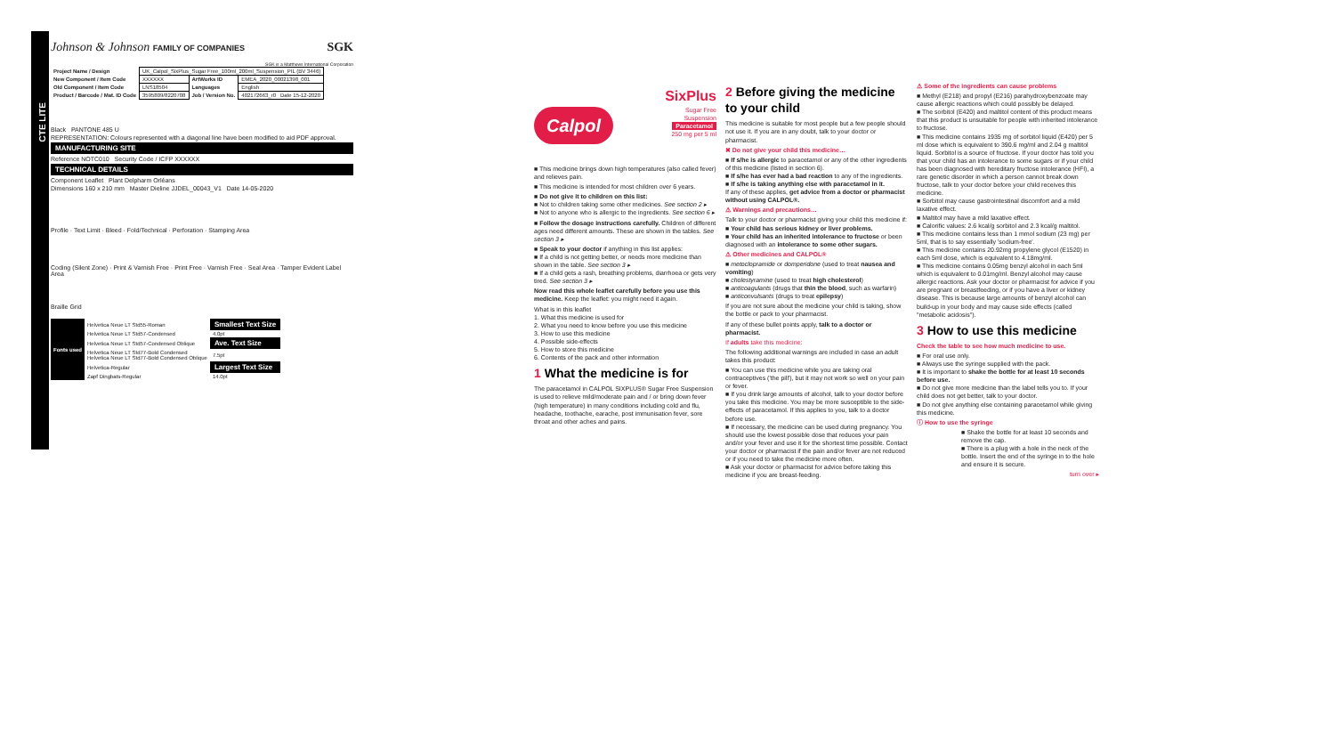Johnson & Johnson FAMILY OF COMPANIES SGK
SGK is a Matthews International Corporation
| Project Name / Design | UK_Calpol_SixPlus_Sugar Free_100ml_200ml_Suspension_PIL (BV 3446) | | |
| New Component / Item Code | XXXXXX | ArtWorks ID | EMEA_2020_00021398_001 |
| Old Component / Item Code | LNS18504 | Languages | English |
| Product / Barcode / Mat. ID Code | 3595809/8220708 | Job / Version No. | 402172663_r0 Date 15-12-2020 |
Black PANTONE 485 U
REPRESENTATION: Colours represented with a diagonal line have been modified to aid PDF approval.
MANUFACTURING SITE
Reference NOTC010 Security Code / ICFP XXXXXX
TECHNICAL DETAILS
Component Leaflet Plant Delpharm Orléans
Dimensions 160 x 210 mm Master Dieline JJDEL_00043_V1 Date 14-05-2020
Profile · Text Limit · Bleed · Fold/Technical · Perforation · Stamping Area
Coding (Silent Zone) · Print & Varnish Free · Print Free · Varnish Free · Seal Area · Tamper Evident Label Area
Braille Grid
| Fonts used | Helvetica Neue LT Std55-Roman | Smallest Text Size |
| | Helvetica Neue LT Std57-Condensed | 4.0pt |
| | Helvetica Neue LT Std57-Condensed Oblique | Ave. Text Size |
| | Helvetica Neue LT Std77-Bold Condensed Helvetica Neue LT Std77-Bold Condensed Oblique | 7.5pt |
| | Helvetica-Regular | Largest Text Size |
| | Zapf Dingbats-Regular | 14.0pt |
CTE LITE
Calpol SixPlus
Sugar Free
Suspension
Paracetamol
250 mg per 5 ml
■ This medicine brings down high temperatures (also called fever) and relieves pain.
■ This medicine is intended for most children over 6 years.
■ Do not give it to children on this list:
■ Not to children taking some other medicines. See section 2 ▸
■ Not to anyone who is allergic to the ingredients. See section 6 ▸
■ Follow the dosage instructions carefully. Children of different ages need different amounts. These are shown in the tables. See section 3 ▸
■ Speak to your doctor if anything in this list applies:
■ If a child is not getting better, or needs more medicine than shown in the table. See section 3 ▸
■ If a child gets a rash, breathing problems, diarrhoea or gets very tired. See section 3 ▸
Now read this whole leaflet carefully before you use this medicine. Keep the leaflet: you might need it again.
What is in this leaflet
1. What this medicine is used for
2. What you need to know before you use this medicine
3. How to use this medicine
4. Possible side-effects
5. How to store this medicine
6. Contents of the pack and other information
1 What the medicine is for
The paracetamol in CALPOL SIXPLUS® Sugar Free Suspension is used to relieve mild/moderate pain and / or bring down fever (high temperature) in many conditions including cold and flu, headache, toothache, earache, post immunisation fever, sore throat and other aches and pains.
2 Before giving the medicine to your child
This medicine is suitable for most people but a few people should not use it. If you are in any doubt, talk to your doctor or pharmacist.
✖ Do not give your child this medicine…
■ If s/he is allergic to paracetamol or any of the other ingredients of this medicine (listed in section 6).
■ If s/he has ever had a bad reaction to any of the ingredients.
■ If s/he is taking anything else with paracetamol in it.
If any of these applies, get advice from a doctor or pharmacist without using CALPOL®.
⚠ Warnings and precautions…
Talk to your doctor or pharmacist giving your child this medicine if:
■ Your child has serious kidney or liver problems.
■ Your child has an inherited intolerance to fructose or been diagnosed with an intolerance to some other sugars.
⚠ Other medicines and CALPOL®
■ metoclopramide or domperidone (used to treat nausea and vomiting)
■ cholestyramine (used to treat high cholesterol)
■ anticoagulants (drugs that thin the blood, such as warfarin)
■ anticonvulsants (drugs to treat epilepsy)
If you are not sure about the medicine your child is taking, show the bottle or pack to your pharmacist.
If any of these bullet points apply, talk to a doctor or pharmacist.
If adults take this medicine:
The following additional warnings are included in case an adult takes this product:
■ You can use this medicine while you are taking oral contraceptives ('the pill'), but it may not work so well on your pain or fever.
■ If you drink large amounts of alcohol, talk to your doctor before you take this medicine. You may be more susceptible to the side-effects of paracetamol. If this applies to you, talk to a doctor before use.
■ If necessary, the medicine can be used during pregnancy. You should use the lowest possible dose that reduces your pain and/or your fever and use it for the shortest time possible. Contact your doctor or pharmacist if the pain and/or fever are not reduced or if you need to take the medicine more often.
■ Ask your doctor or pharmacist for advice before taking this medicine if you are breast-feeding.
⚠ Some of the ingredients can cause problems
■ Methyl (E218) and propyl (E216) parahydroxybenzoate may cause allergic reactions which could possibly be delayed.
■ The sorbitol (E420) and maltitol content of this product means that this product is unsuitable for people with inherited intolerance to fructose.
■ This medicine contains 1935 mg of sorbitol liquid (E420) per 5 ml dose which is equivalent to 390.6 mg/ml and 2.04 g maltitol liquid. Sorbitol is a source of fructose. If your doctor has told you that your child has an intolerance to some sugars or if your child has been diagnosed with hereditary fructose intolerance (HFI), a rare genetic disorder in which a person cannot break down fructose, talk to your doctor before your child receives this medicine.
■ Sorbitol may cause gastrointestinal discomfort and a mild laxative effect.
■ Maltitol may have a mild laxative effect.
■ Calorific values: 2.6 kcal/g sorbitol and 2.3 kcal/g maltitol.
■ This medicine contains less than 1 mmol sodium (23 mg) per 5ml, that is to say essentially 'sodium-free'.
■ This medicine contains 20.92mg propylene glycol (E1520) in each 5ml dose, which is equivalent to 4.18mg/ml.
■ This medicine contains 0.05mg benzyl alcohol in each 5ml which is equivalent to 0.01mg/ml. Benzyl alcohol may cause allergic reactions. Ask your doctor or pharmacist for advice if you are pregnant or breastfeeding, or if you have a liver or kidney disease. This is because large amounts of benzyl alcohol can build-up in your body and may cause side effects (called "metabolic acidosis").
3 How to use this medicine
Check the table to see how much medicine to use.
■ For oral use only.
■ Always use the syringe supplied with the pack.
■ It is important to shake the bottle for at least 10 seconds before use.
■ Do not give more medicine than the label tells you to. If your child does not get better, talk to your doctor.
■ Do not give anything else containing paracetamol while giving this medicine.
ⓘ How to use the syringe
■ Shake the bottle for at least 10 seconds and remove the cap.
■ There is a plug with a hole in the neck of the bottle. Insert the end of the syringe in to the hole and ensure it is secure.
turn over ▸